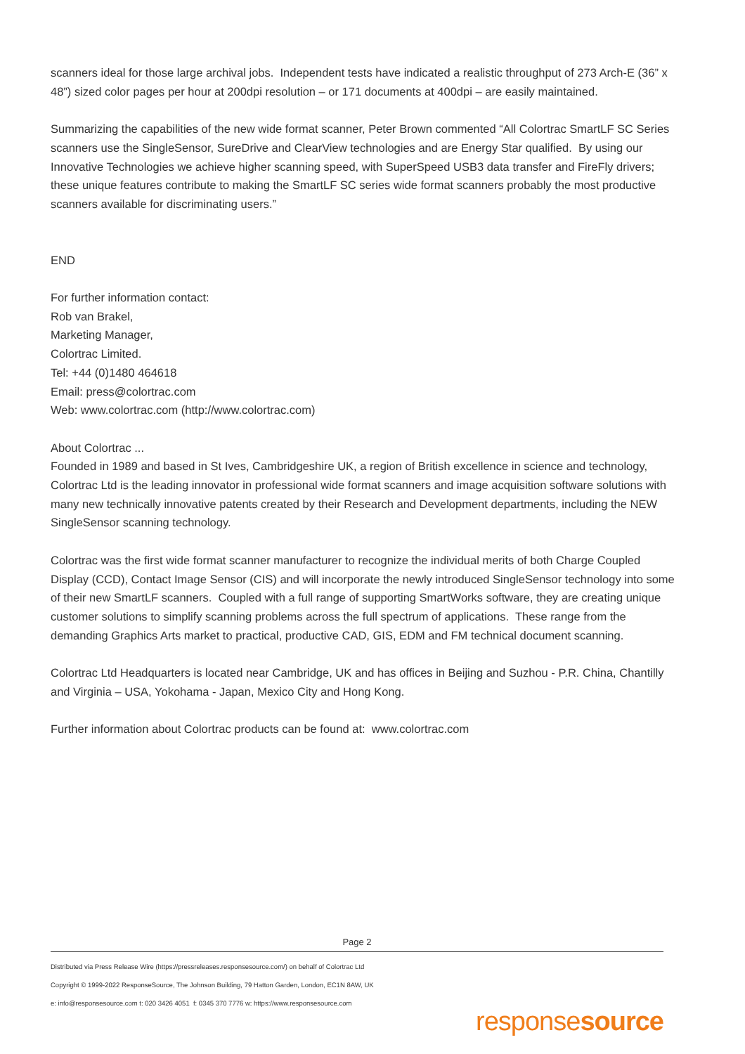scanners ideal for those large archival jobs. Independent tests have indicated a realistic throughput of 273 Arch-E (36” x 48”) sized color pages per hour at 200dpi resolution – or 171 documents at 400dpi – are easily maintained.
Summarizing the capabilities of the new wide format scanner, Peter Brown commented “All Colortrac SmartLF SC Series scanners use the SingleSensor, SureDrive and ClearView technologies and are Energy Star qualified. By using our Innovative Technologies we achieve higher scanning speed, with SuperSpeed USB3 data transfer and FireFly drivers; these unique features contribute to making the SmartLF SC series wide format scanners probably the most productive scanners available for discriminating users.”
END
For further information contact:
Rob van Brakel,
Marketing Manager,
Colortrac Limited.
Tel: +44 (0)1480 464618
Email: press@colortrac.com
Web: www.colortrac.com (http://www.colortrac.com)
About Colortrac ...
Founded in 1989 and based in St Ives, Cambridgeshire UK, a region of British excellence in science and technology, Colortrac Ltd is the leading innovator in professional wide format scanners and image acquisition software solutions with many new technically innovative patents created by their Research and Development departments, including the NEW SingleSensor scanning technology.
Colortrac was the first wide format scanner manufacturer to recognize the individual merits of both Charge Coupled Display (CCD), Contact Image Sensor (CIS) and will incorporate the newly introduced SingleSensor technology into some of their new SmartLF scanners. Coupled with a full range of supporting SmartWorks software, they are creating unique customer solutions to simplify scanning problems across the full spectrum of applications. These range from the demanding Graphics Arts market to practical, productive CAD, GIS, EDM and FM technical document scanning.
Colortrac Ltd Headquarters is located near Cambridge, UK and has offices in Beijing and Suzhou - P.R. China, Chantilly and Virginia – USA, Yokohama - Japan, Mexico City and Hong Kong.
Further information about Colortrac products can be found at: www.colortrac.com
Page 2
Distributed via Press Release Wire (https://pressreleases.responsesource.com/) on behalf of Colortrac Ltd
Copyright © 1999-2022 ResponseSource, The Johnson Building, 79 Hatton Garden, London, EC1N 8AW, UK
e: info@responsesource.com t: 020 3426 4051 f: 0345 370 7776 w: https://www.responsesource.com
responsesource